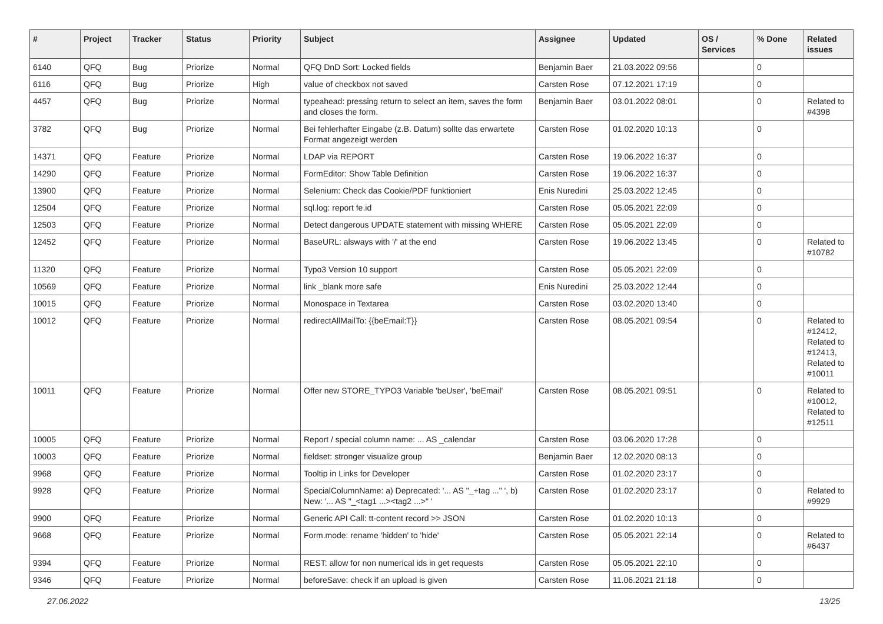| # | Project | Tracker | Status | Priority | Subject | Assignee | Updated | OS / Services | % Done | Related issues |
| --- | --- | --- | --- | --- | --- | --- | --- | --- | --- | --- |
| 6140 | QFQ | Bug | Priorize | Normal | QFQ DnD Sort: Locked fields | Benjamin Baer | 21.03.2022 09:56 | | 0 | |
| 6116 | QFQ | Bug | Priorize | High | value of checkbox not saved | Carsten Rose | 07.12.2021 17:19 | | 0 | |
| 4457 | QFQ | Bug | Priorize | Normal | typeahead: pressing return to select an item, saves the form and closes the form. | Benjamin Baer | 03.01.2022 08:01 | | 0 | Related to #4398 |
| 3782 | QFQ | Bug | Priorize | Normal | Bei fehlerhafter Eingabe (z.B. Datum) sollte das erwartete Format angezeigt werden | Carsten Rose | 01.02.2020 10:13 | | 0 | |
| 14371 | QFQ | Feature | Priorize | Normal | LDAP via REPORT | Carsten Rose | 19.06.2022 16:37 | | 0 | |
| 14290 | QFQ | Feature | Priorize | Normal | FormEditor: Show Table Definition | Carsten Rose | 19.06.2022 16:37 | | 0 | |
| 13900 | QFQ | Feature | Priorize | Normal | Selenium: Check das Cookie/PDF funktioniert | Enis Nuredini | 25.03.2022 12:45 | | 0 | |
| 12504 | QFQ | Feature | Priorize | Normal | sql.log: report fe.id | Carsten Rose | 05.05.2021 22:09 | | 0 | |
| 12503 | QFQ | Feature | Priorize | Normal | Detect dangerous UPDATE statement with missing WHERE | Carsten Rose | 05.05.2021 22:09 | | 0 | |
| 12452 | QFQ | Feature | Priorize | Normal | BaseURL: alsways with '/' at the end | Carsten Rose | 19.06.2022 13:45 | | 0 | Related to #10782 |
| 11320 | QFQ | Feature | Priorize | Normal | Typo3 Version 10 support | Carsten Rose | 05.05.2021 22:09 | | 0 | |
| 10569 | QFQ | Feature | Priorize | Normal | link _blank more safe | Enis Nuredini | 25.03.2022 12:44 | | 0 | |
| 10015 | QFQ | Feature | Priorize | Normal | Monospace in Textarea | Carsten Rose | 03.02.2020 13:40 | | 0 | |
| 10012 | QFQ | Feature | Priorize | Normal | redirectAllMailTo: {{beEmail:T}} | Carsten Rose | 08.05.2021 09:54 | | 0 | Related to #12412, Related to #12413, Related to #10011 |
| 10011 | QFQ | Feature | Priorize | Normal | Offer new STORE_TYPO3 Variable 'beUser', 'beEmail' | Carsten Rose | 08.05.2021 09:51 | | 0 | Related to #10012, Related to #12511 |
| 10005 | QFQ | Feature | Priorize | Normal | Report / special column name: ... AS _calendar | Carsten Rose | 03.06.2020 17:28 | | 0 | |
| 10003 | QFQ | Feature | Priorize | Normal | fieldset: stronger visualize group | Benjamin Baer | 12.02.2020 08:13 | | 0 | |
| 9968 | QFQ | Feature | Priorize | Normal | Tooltip in Links for Developer | Carsten Rose | 01.02.2020 23:17 | | 0 | |
| 9928 | QFQ | Feature | Priorize | Normal | SpecialColumnName: a) Deprecated: '... AS "_+tag ..." ', b) New: '... AS "_<tag1 ...><tag2 ...>" ' | Carsten Rose | 01.02.2020 23:17 | | 0 | Related to #9929 |
| 9900 | QFQ | Feature | Priorize | Normal | Generic API Call: tt-content record >> JSON | Carsten Rose | 01.02.2020 10:13 | | 0 | |
| 9668 | QFQ | Feature | Priorize | Normal | Form.mode: rename 'hidden' to 'hide' | Carsten Rose | 05.05.2021 22:14 | | 0 | Related to #6437 |
| 9394 | QFQ | Feature | Priorize | Normal | REST: allow for non numerical ids in get requests | Carsten Rose | 05.05.2021 22:10 | | 0 | |
| 9346 | QFQ | Feature | Priorize | Normal | beforeSave: check if an upload is given | Carsten Rose | 11.06.2021 21:18 | | 0 | |
27.06.2022 13/25